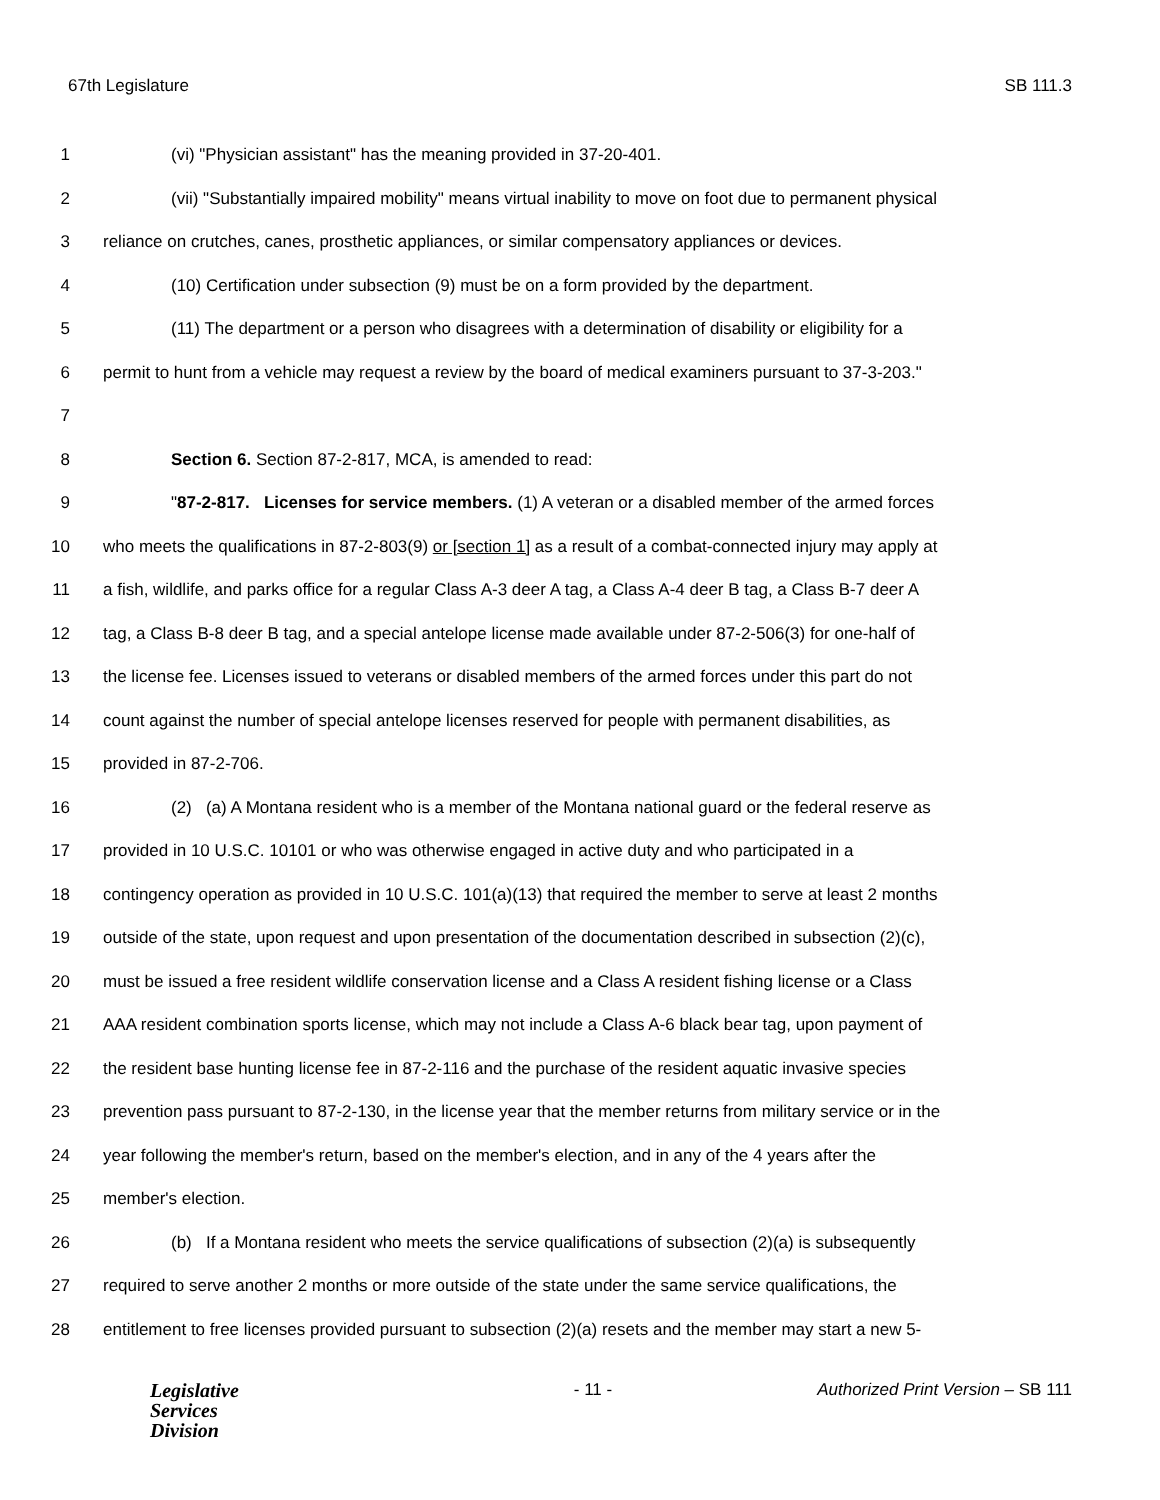67th Legislature SB 111.3
1 (vi) "Physician assistant" has the meaning provided in 37-20-401.
2 (vii) "Substantially impaired mobility" means virtual inability to move on foot due to permanent physical
3 reliance on crutches, canes, prosthetic appliances, or similar compensatory appliances or devices.
4 (10) Certification under subsection (9) must be on a form provided by the department.
5 (11) The department or a person who disagrees with a determination of disability or eligibility for a
6 permit to hunt from a vehicle may request a review by the board of medical examiners pursuant to 37-3-203."
7
8 Section 6. Section 87-2-817, MCA, is amended to read:
9 "87-2-817. Licenses for service members. (1) A veteran or a disabled member of the armed forces
10 who meets the qualifications in 87-2-803(9) or [section 1] as a result of a combat-connected injury may apply at
11 a fish, wildlife, and parks office for a regular Class A-3 deer A tag, a Class A-4 deer B tag, a Class B-7 deer A
12 tag, a Class B-8 deer B tag, and a special antelope license made available under 87-2-506(3) for one-half of
13 the license fee. Licenses issued to veterans or disabled members of the armed forces under this part do not
14 count against the number of special antelope licenses reserved for people with permanent disabilities, as
15 provided in 87-2-706.
16 (2) (a) A Montana resident who is a member of the Montana national guard or the federal reserve as
17 provided in 10 U.S.C. 10101 or who was otherwise engaged in active duty and who participated in a
18 contingency operation as provided in 10 U.S.C. 101(a)(13) that required the member to serve at least 2 months
19 outside of the state, upon request and upon presentation of the documentation described in subsection (2)(c),
20 must be issued a free resident wildlife conservation license and a Class A resident fishing license or a Class
21 AAA resident combination sports license, which may not include a Class A-6 black bear tag, upon payment of
22 the resident base hunting license fee in 87-2-116 and the purchase of the resident aquatic invasive species
23 prevention pass pursuant to 87-2-130, in the license year that the member returns from military service or in the
24 year following the member's return, based on the member's election, and in any of the 4 years after the
25 member's election.
26 (b) If a Montana resident who meets the service qualifications of subsection (2)(a) is subsequently
27 required to serve another 2 months or more outside of the state under the same service qualifications, the
28 entitlement to free licenses provided pursuant to subsection (2)(a) resets and the member may start a new 5-
Legislative
Services
Division
- 11 - Authorized Print Version – SB 111